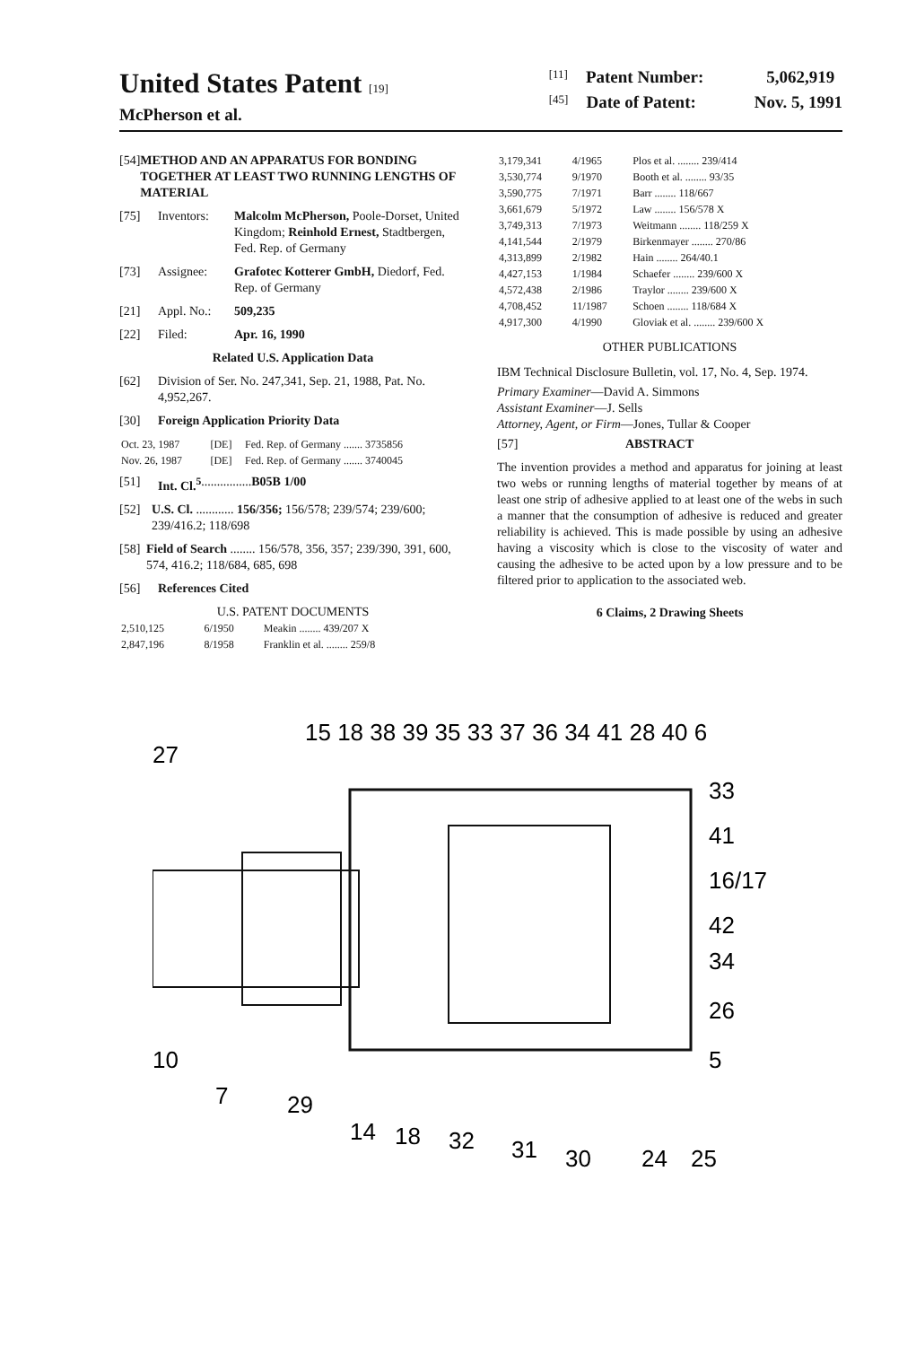United States Patent [19]
McPherson et al.
[11] Patent Number: 5,062,919
[45] Date of Patent: Nov. 5, 1991
[54] METHOD AND AN APPARATUS FOR BONDING TOGETHER AT LEAST TWO RUNNING LENGTHS OF MATERIAL
[75] Inventors: Malcolm McPherson, Poole-Dorset, United Kingdom; Reinhold Ernest, Stadtbergen, Fed. Rep. of Germany
[73] Assignee: Grafotec Kotterer GmbH, Diedorf, Fed. Rep. of Germany
[21] Appl. No.: 509,235
[22] Filed: Apr. 16, 1990
Related U.S. Application Data
[62] Division of Ser. No. 247,341, Sep. 21, 1988, Pat. No. 4,952,267.
[30] Foreign Application Priority Data
| Oct. 23, 1987 | [DE] | Fed. Rep. of Germany ....... 3735856 |
| Nov. 26, 1987 | [DE] | Fed. Rep. of Germany ....... 3740045 |
[51] Int. Cl.<sup>5</sup> ................ B05B 1/00
[52] U.S. Cl. ............ 156/356; 156/578; 239/574; 239/600; 239/416.2; 118/698
[58] Field of Search ........ 156/578, 356, 357; 239/390, 391, 600, 574, 416.2; 118/684, 685, 698
[56] References Cited
U.S. PATENT DOCUMENTS
| 2,510,125 | 6/1950 | Meakin ........ 439/207 X |
| 2,847,196 | 8/1958 | Franklin et al. ........ 259/8 |
| 3,179,341 | 4/1965 | Plos et al. ........ 239/414 |
| 3,530,774 | 9/1970 | Booth et al. ........ 93/35 |
| 3,590,775 | 7/1971 | Barr ........ 118/667 |
| 3,661,679 | 5/1972 | Law ........ 156/578 X |
| 3,749,313 | 7/1973 | Weitmann ........ 118/259 X |
| 4,141,544 | 2/1979 | Birkenmayer ........ 270/86 |
| 4,313,899 | 2/1982 | Hain ........ 264/40.1 |
| 4,427,153 | 1/1984 | Schaefer ........ 239/600 X |
| 4,572,438 | 2/1986 | Traylor ........ 239/600 X |
| 4,708,452 | 11/1987 | Schoen ........ 118/684 X |
| 4,917,300 | 4/1990 | Gloviak et al. ........ 239/600 X |
OTHER PUBLICATIONS
IBM Technical Disclosure Bulletin, vol. 17, No. 4, Sep. 1974.
Primary Examiner—David A. Simmons
Assistant Examiner—J. Sells
Attorney, Agent, or Firm—Jones, Tullar & Cooper
[57] ABSTRACT
The invention provides a method and apparatus for joining at least two webs or running lengths of material together by means of at least one strip of adhesive applied to at least one of the webs in such a manner that the consumption of adhesive is reduced and greater reliability is achieved. This is made possible by using an adhesive having a viscosity which is close to the viscosity of water and causing the adhesive to be acted upon by a low pressure and to be filtered prior to application to the associated web.
6 Claims, 2 Drawing Sheets
27
15 18 38 39 35 33 37 36 34 41 28 40 6
33
41
16/17
42
34
26
5
10
7
29
14
18
32
31
30
24
25